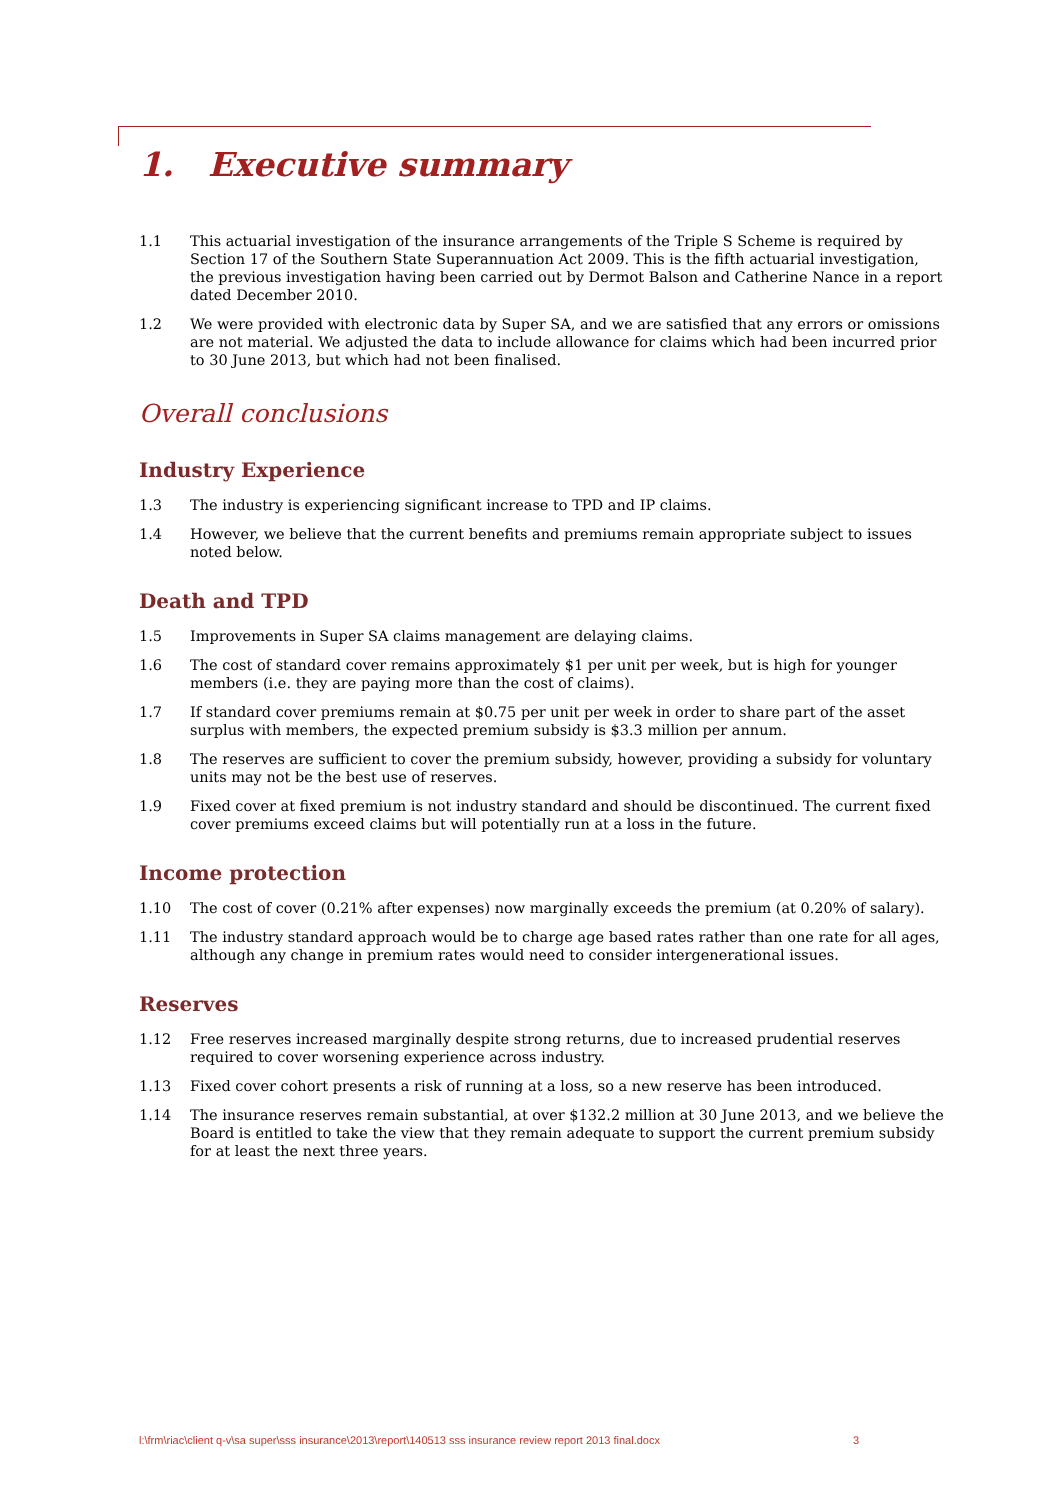1. Executive summary
1.1 This actuarial investigation of the insurance arrangements of the Triple S Scheme is required by Section 17 of the Southern State Superannuation Act 2009. This is the fifth actuarial investigation, the previous investigation having been carried out by Dermot Balson and Catherine Nance in a report dated December 2010.
1.2 We were provided with electronic data by Super SA, and we are satisfied that any errors or omissions are not material. We adjusted the data to include allowance for claims which had been incurred prior to 30 June 2013, but which had not been finalised.
Overall conclusions
Industry Experience
1.3 The industry is experiencing significant increase to TPD and IP claims.
1.4 However, we believe that the current benefits and premiums remain appropriate subject to issues noted below.
Death and TPD
1.5 Improvements in Super SA claims management are delaying claims.
1.6 The cost of standard cover remains approximately $1 per unit per week, but is high for younger members (i.e. they are paying more than the cost of claims).
1.7 If standard cover premiums remain at $0.75 per unit per week in order to share part of the asset surplus with members, the expected premium subsidy is $3.3 million per annum.
1.8 The reserves are sufficient to cover the premium subsidy, however, providing a subsidy for voluntary units may not be the best use of reserves.
1.9 Fixed cover at fixed premium is not industry standard and should be discontinued. The current fixed cover premiums exceed claims but will potentially run at a loss in the future.
Income protection
1.10 The cost of cover (0.21% after expenses) now marginally exceeds the premium (at 0.20% of salary).
1.11 The industry standard approach would be to charge age based rates rather than one rate for all ages, although any change in premium rates would need to consider intergenerational issues.
Reserves
1.12 Free reserves increased marginally despite strong returns, due to increased prudential reserves required to cover worsening experience across industry.
1.13 Fixed cover cohort presents a risk of running at a loss, so a new reserve has been introduced.
1.14 The insurance reserves remain substantial, at over $132.2 million at 30 June 2013, and we believe the Board is entitled to take the view that they remain adequate to support the current premium subsidy for at least the next three years.
l:\frm\riac\client q-v\sa super\sss insurance\2013\report\140513 sss insurance review report 2013 final.docx 3